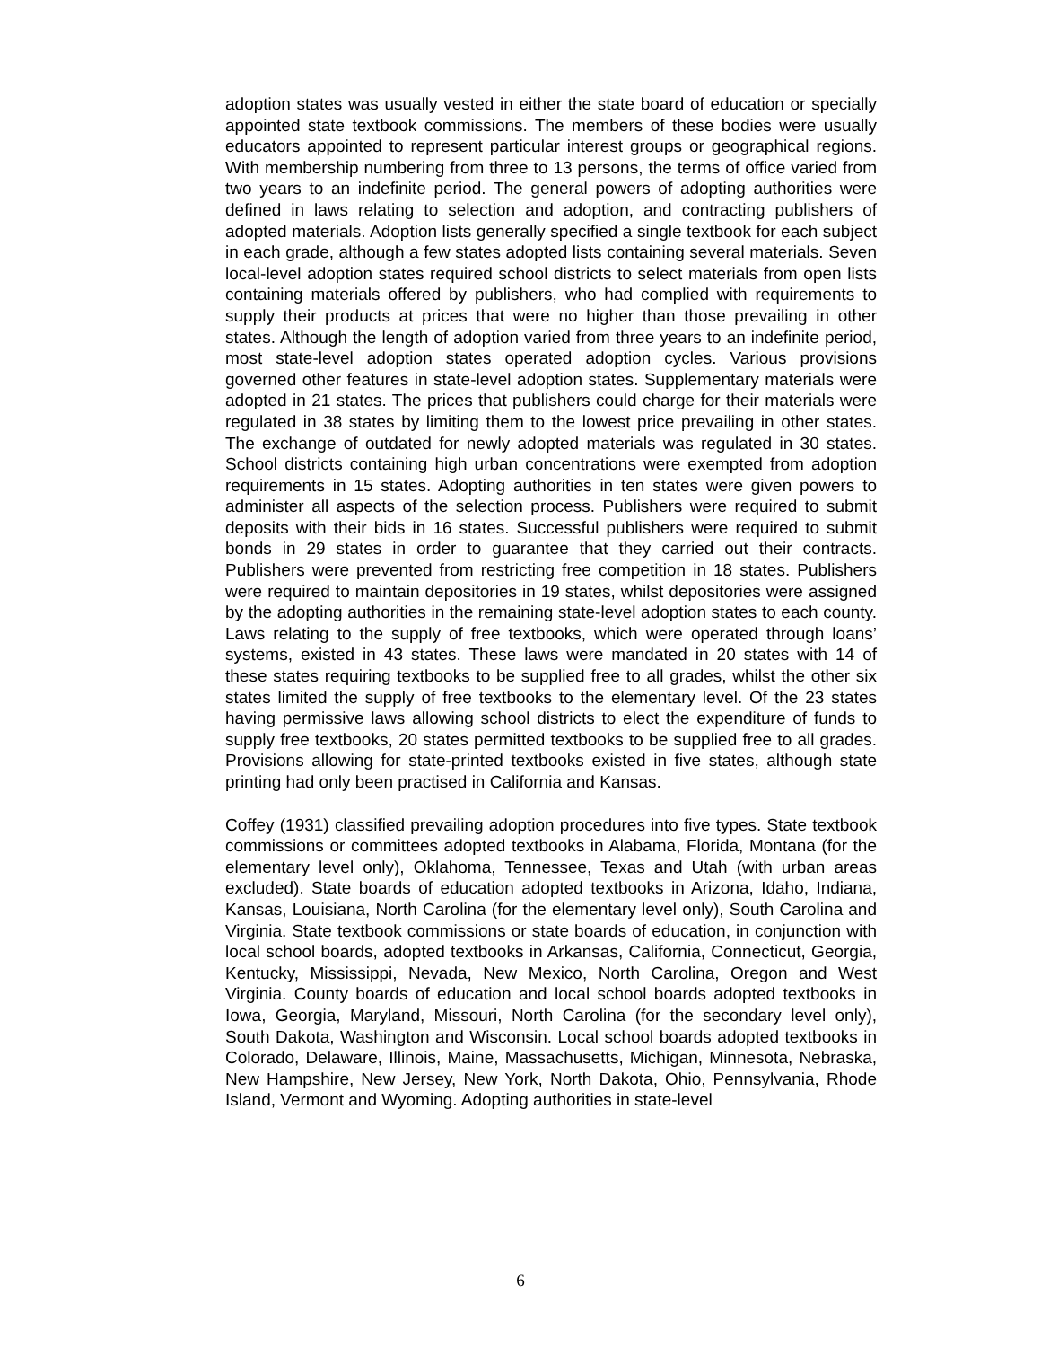adoption states was usually vested in either the state board of education or specially appointed state textbook commissions. The members of these bodies were usually educators appointed to represent particular interest groups or geographical regions. With membership numbering from three to 13 persons, the terms of office varied from two years to an indefinite period. The general powers of adopting authorities were defined in laws relating to selection and adoption, and contracting publishers of adopted materials. Adoption lists generally specified a single textbook for each subject in each grade, although a few states adopted lists containing several materials. Seven local-level adoption states required school districts to select materials from open lists containing materials offered by publishers, who had complied with requirements to supply their products at prices that were no higher than those prevailing in other states. Although the length of adoption varied from three years to an indefinite period, most state-level adoption states operated adoption cycles. Various provisions governed other features in state-level adoption states. Supplementary materials were adopted in 21 states. The prices that publishers could charge for their materials were regulated in 38 states by limiting them to the lowest price prevailing in other states. The exchange of outdated for newly adopted materials was regulated in 30 states. School districts containing high urban concentrations were exempted from adoption requirements in 15 states. Adopting authorities in ten states were given powers to administer all aspects of the selection process. Publishers were required to submit deposits with their bids in 16 states. Successful publishers were required to submit bonds in 29 states in order to guarantee that they carried out their contracts. Publishers were prevented from restricting free competition in 18 states. Publishers were required to maintain depositories in 19 states, whilst depositories were assigned by the adopting authorities in the remaining state-level adoption states to each county. Laws relating to the supply of free textbooks, which were operated through loans’ systems, existed in 43 states. These laws were mandated in 20 states with 14 of these states requiring textbooks to be supplied free to all grades, whilst the other six states limited the supply of free textbooks to the elementary level. Of the 23 states having permissive laws allowing school districts to elect the expenditure of funds to supply free textbooks, 20 states permitted textbooks to be supplied free to all grades. Provisions allowing for state-printed textbooks existed in five states, although state printing had only been practised in California and Kansas.
Coffey (1931) classified prevailing adoption procedures into five types. State textbook commissions or committees adopted textbooks in Alabama, Florida, Montana (for the elementary level only), Oklahoma, Tennessee, Texas and Utah (with urban areas excluded). State boards of education adopted textbooks in Arizona, Idaho, Indiana, Kansas, Louisiana, North Carolina (for the elementary level only), South Carolina and Virginia. State textbook commissions or state boards of education, in conjunction with local school boards, adopted textbooks in Arkansas, California, Connecticut, Georgia, Kentucky, Mississippi, Nevada, New Mexico, North Carolina, Oregon and West Virginia. County boards of education and local school boards adopted textbooks in Iowa, Georgia, Maryland, Missouri, North Carolina (for the secondary level only), South Dakota, Washington and Wisconsin. Local school boards adopted textbooks in Colorado, Delaware, Illinois, Maine, Massachusetts, Michigan, Minnesota, Nebraska, New Hampshire, New Jersey, New York, North Dakota, Ohio, Pennsylvania, Rhode Island, Vermont and Wyoming. Adopting authorities in state-level
6